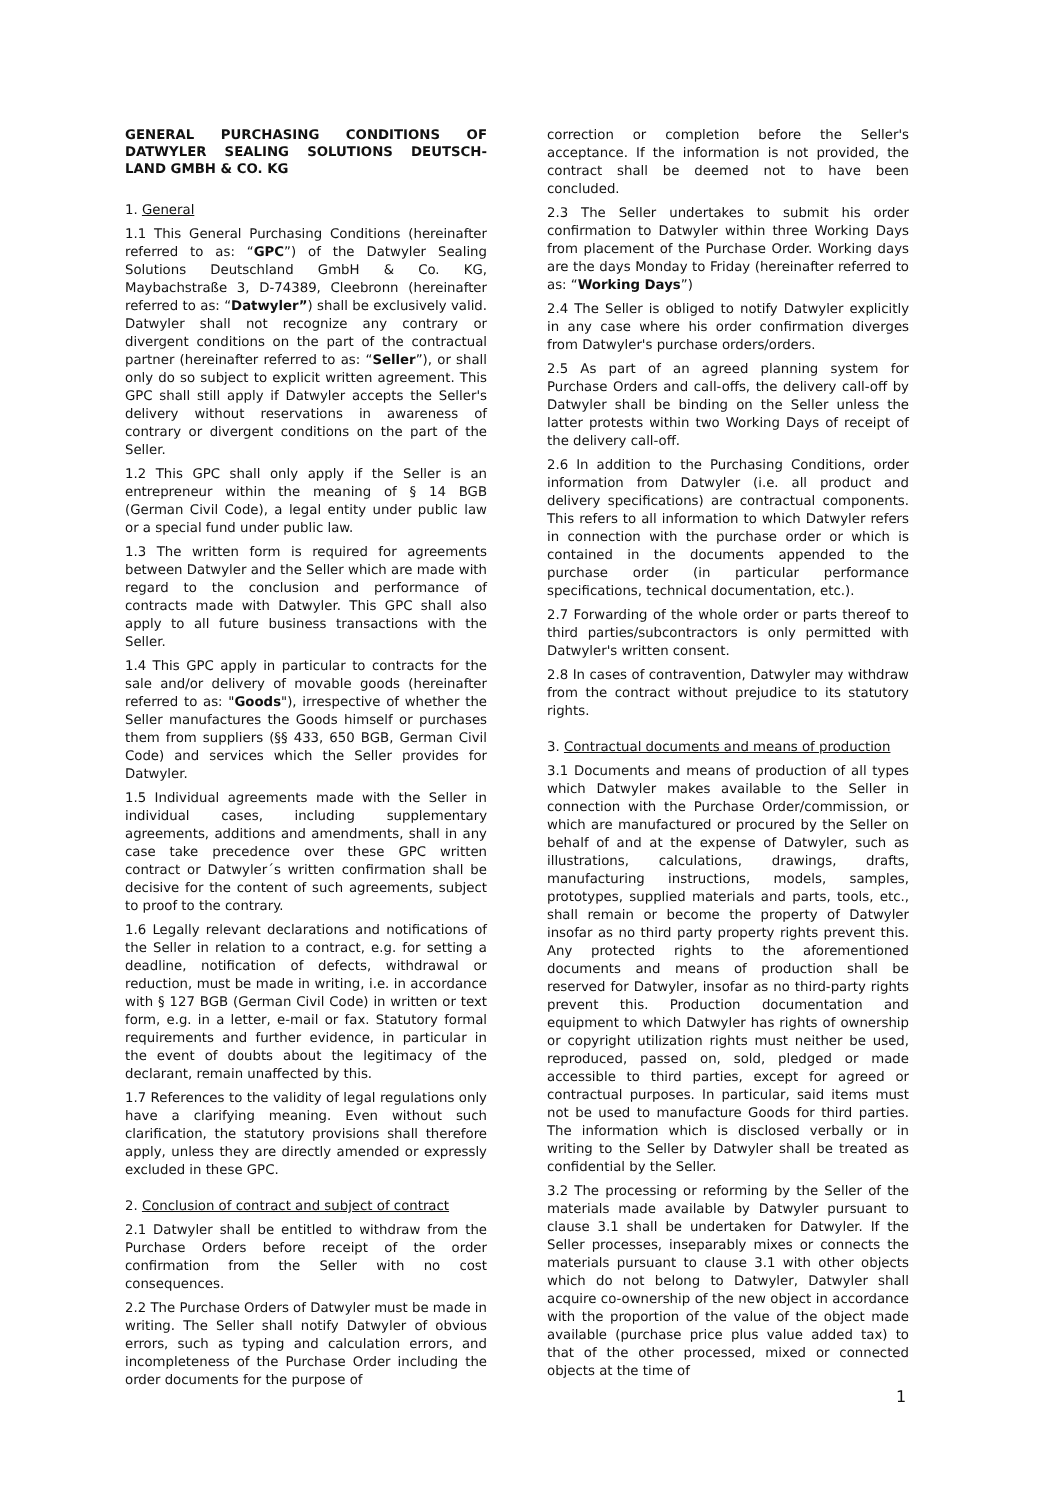GENERAL PURCHASING CONDITIONS OF DATWYLER SEALING SOLUTIONS DEUTSCH-LAND GMBH & CO. KG
1. General
1.1 This General Purchasing Conditions (hereinafter referred to as: “GPC”) of the Datwyler Sealing Solutions Deutschland GmbH & Co. KG, Maybachstraße 3, D-74389, Cleebronn (hereinafter referred to as: “Datwyler”) shall be exclusively valid. Datwyler shall not recognize any contrary or divergent conditions on the part of the contractual partner (hereinafter referred to as: “Seller”), or shall only do so subject to explicit written agreement. This GPC shall still apply if Datwyler accepts the Seller's delivery without reservations in awareness of contrary or divergent conditions on the part of the Seller.
1.2 This GPC shall only apply if the Seller is an entrepreneur within the meaning of § 14 BGB (German Civil Code), a legal entity under public law or a special fund under public law.
1.3 The written form is required for agreements between Datwyler and the Seller which are made with regard to the conclusion and performance of contracts made with Datwyler. This GPC shall also apply to all future business transactions with the Seller.
1.4 This GPC apply in particular to contracts for the sale and/or delivery of movable goods (hereinafter referred to as: "Goods"), irrespective of whether the Seller manufactures the Goods himself or purchases them from suppliers (§§ 433, 650 BGB, German Civil Code) and services which the Seller provides for Datwyler.
1.5 Individual agreements made with the Seller in individual cases, including supplementary agreements, additions and amendments, shall in any case take precedence over these GPC written contract or Datwyler´s written confirmation shall be decisive for the content of such agreements, subject to proof to the contrary.
1.6 Legally relevant declarations and notifications of the Seller in relation to a contract, e.g. for setting a deadline, notification of defects, withdrawal or reduction, must be made in writing, i.e. in accordance with § 127 BGB (German Civil Code) in written or text form, e.g. in a letter, e-mail or fax. Statutory formal requirements and further evidence, in particular in the event of doubts about the legitimacy of the declarant, remain unaffected by this.
1.7 References to the validity of legal regulations only have a clarifying meaning. Even without such clarification, the statutory provisions shall therefore apply, unless they are directly amended or expressly excluded in these GPC.
2. Conclusion of contract and subject of contract
2.1 Datwyler shall be entitled to withdraw from the Purchase Orders before receipt of the order confirmation from the Seller with no cost consequences.
2.2 The Purchase Orders of Datwyler must be made in writing. The Seller shall notify Datwyler of obvious errors, such as typing and calculation errors, and incompleteness of the Purchase Order including the order documents for the purpose of
correction or completion before the Seller's acceptance. If the information is not provided, the contract shall be deemed not to have been concluded.
2.3 The Seller undertakes to submit his order confirmation to Datwyler within three Working Days from placement of the Purchase Order. Working days are the days Monday to Friday (hereinafter referred to as: “Working Days”)
2.4 The Seller is obliged to notify Datwyler explicitly in any case where his order confirmation diverges from Datwyler's purchase orders/orders.
2.5 As part of an agreed planning system for Purchase Orders and call-offs, the delivery call-off by Datwyler shall be binding on the Seller unless the latter protests within two Working Days of receipt of the delivery call-off.
2.6 In addition to the Purchasing Conditions, order information from Datwyler (i.e. all product and delivery specifications) are contractual components. This refers to all information to which Datwyler refers in connection with the purchase order or which is contained in the documents appended to the purchase order (in particular performance specifications, technical documentation, etc.).
2.7 Forwarding of the whole order or parts thereof to third parties/subcontractors is only permitted with Datwyler's written consent.
2.8 In cases of contravention, Datwyler may withdraw from the contract without prejudice to its statutory rights.
3. Contractual documents and means of production
3.1 Documents and means of production of all types which Datwyler makes available to the Seller in connection with the Purchase Order/commission, or which are manufactured or procured by the Seller on behalf of and at the expense of Datwyler, such as illustrations, calculations, drawings, drafts, manufacturing instructions, models, samples, prototypes, supplied materials and parts, tools, etc., shall remain or become the property of Datwyler insofar as no third party property rights prevent this. Any protected rights to the aforementioned documents and means of production shall be reserved for Datwyler, insofar as no third-party rights prevent this. Production documentation and equipment to which Datwyler has rights of ownership or copyright utilization rights must neither be used, reproduced, passed on, sold, pledged or made accessible to third parties, except for agreed or contractual purposes. In particular, said items must not be used to manufacture Goods for third parties. The information which is disclosed verbally or in writing to the Seller by Datwyler shall be treated as confidential by the Seller.
3.2 The processing or reforming by the Seller of the materials made available by Datwyler pursuant to clause 3.1 shall be undertaken for Datwyler. If the Seller processes, inseparably mixes or connects the materials pursuant to clause 3.1 with other objects which do not belong to Datwyler, Datwyler shall acquire co-ownership of the new object in accordance with the proportion of the value of the object made available (purchase price plus value added tax) to that of the other processed, mixed or connected objects at the time of
1